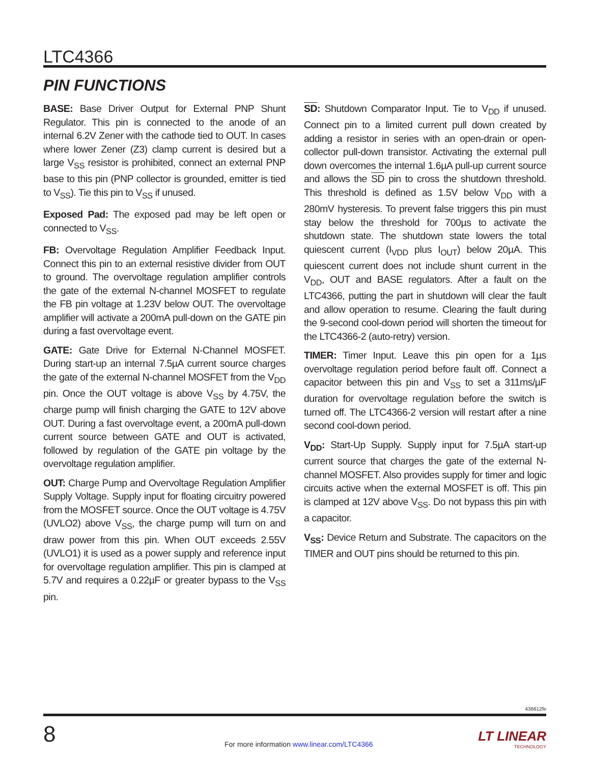LTC4366
PIN FUNCTIONS
BASE: Base Driver Output for External PNP Shunt Regulator. This pin is connected to the anode of an internal 6.2V Zener with the cathode tied to OUT. In cases where lower Zener (Z3) clamp current is desired but a large V<sub>SS</sub> resistor is prohibited, connect an external PNP base to this pin (PNP collector is grounded, emitter is tied to V<sub>SS</sub>). Tie this pin to V<sub>SS</sub> if unused.
Exposed Pad: The exposed pad may be left open or connected to V<sub>SS</sub>.
FB: Overvoltage Regulation Amplifier Feedback Input. Connect this pin to an external resistive divider from OUT to ground. The overvoltage regulation amplifier controls the gate of the external N-channel MOSFET to regulate the FB pin voltage at 1.23V below OUT. The overvoltage amplifier will activate a 200mA pull-down on the GATE pin during a fast overvoltage event.
GATE: Gate Drive for External N-Channel MOSFET. During start-up an internal 7.5µA current source charges the gate of the external N-channel MOSFET from the V<sub>DD</sub> pin. Once the OUT voltage is above V<sub>SS</sub> by 4.75V, the charge pump will finish charging the GATE to 12V above OUT. During a fast overvoltage event, a 200mA pull-down current source between GATE and OUT is activated, followed by regulation of the GATE pin voltage by the overvoltage regulation amplifier.
OUT: Charge Pump and Overvoltage Regulation Amplifier Supply Voltage. Supply input for floating circuitry powered from the MOSFET source. Once the OUT voltage is 4.75V (UVLO2) above V<sub>SS</sub>, the charge pump will turn on and draw power from this pin. When OUT exceeds 2.55V (UVLO1) it is used as a power supply and reference input for overvoltage regulation amplifier. This pin is clamped at 5.7V and requires a 0.22µF or greater bypass to the V<sub>SS</sub> pin.
SD: Shutdown Comparator Input. Tie to V<sub>DD</sub> if unused. Connect pin to a limited current pull down created by adding a resistor in series with an open-drain or open-collector pull-down transistor. Activating the external pull down overcomes the internal 1.6µA pull-up current source and allows the SD pin to cross the shutdown threshold. This threshold is defined as 1.5V below V<sub>DD</sub> with a 280mV hysteresis. To prevent false triggers this pin must stay below the threshold for 700µs to activate the shutdown state. The shutdown state lowers the total quiescent current (I<sub>VDD</sub> plus I<sub>OUT</sub>) below 20µA. This quiescent current does not include shunt current in the V<sub>DD</sub>, OUT and BASE regulators. After a fault on the LTC4366, putting the part in shutdown will clear the fault and allow operation to resume. Clearing the fault during the 9-second cool-down period will shorten the timeout for the LTC4366-2 (auto-retry) version.
TIMER: Timer Input. Leave this pin open for a 1µs overvoltage regulation period before fault off. Connect a capacitor between this pin and V<sub>SS</sub> to set a 311ms/µF duration for overvoltage regulation before the switch is turned off. The LTC4366-2 version will restart after a nine second cool-down period.
V<sub>DD</sub>: Start-Up Supply. Supply input for 7.5µA start-up current source that charges the gate of the external N-channel MOSFET. Also provides supply for timer and logic circuits active when the external MOSFET is off. This pin is clamped at 12V above V<sub>SS</sub>. Do not bypass this pin with a capacitor.
V<sub>SS</sub>: Device Return and Substrate. The capacitors on the TIMER and OUT pins should be returned to this pin.
436612fe
8
For more information www.linear.com/LTC4366
LT LINEAR
TECHNOLOGY